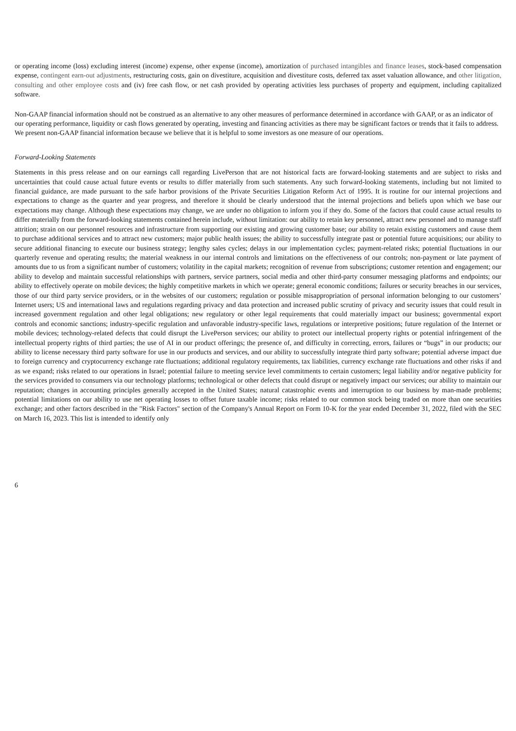or operating income (loss) excluding interest (income) expense, other expense (income), amortization of purchased intangibles and finance leases, stock-based compensation expense, contingent earn-out adjustments, restructuring costs, gain on divestiture, acquisition and divestiture costs, deferred tax asset valuation allowance, and other litigation, consulting and other employee costs and (iv) free cash flow, or net cash provided by operating activities less purchases of property and equipment, including capitalized software.
Non-GAAP financial information should not be construed as an alternative to any other measures of performance determined in accordance with GAAP, or as an indicator of our operating performance, liquidity or cash flows generated by operating, investing and financing activities as there may be significant factors or trends that it fails to address. We present non-GAAP financial information because we believe that it is helpful to some investors as one measure of our operations.
Forward-Looking Statements
Statements in this press release and on our earnings call regarding LivePerson that are not historical facts are forward-looking statements and are subject to risks and uncertainties that could cause actual future events or results to differ materially from such statements. Any such forward-looking statements, including but not limited to financial guidance, are made pursuant to the safe harbor provisions of the Private Securities Litigation Reform Act of 1995. It is routine for our internal projections and expectations to change as the quarter and year progress, and therefore it should be clearly understood that the internal projections and beliefs upon which we base our expectations may change. Although these expectations may change, we are under no obligation to inform you if they do. Some of the factors that could cause actual results to differ materially from the forward-looking statements contained herein include, without limitation: our ability to retain key personnel, attract new personnel and to manage staff attrition; strain on our personnel resources and infrastructure from supporting our existing and growing customer base; our ability to retain existing customers and cause them to purchase additional services and to attract new customers; major public health issues; the ability to successfully integrate past or potential future acquisitions; our ability to secure additional financing to execute our business strategy; lengthy sales cycles; delays in our implementation cycles; payment-related risks; potential fluctuations in our quarterly revenue and operating results; the material weakness in our internal controls and limitations on the effectiveness of our controls; non-payment or late payment of amounts due to us from a significant number of customers; volatility in the capital markets; recognition of revenue from subscriptions; customer retention and engagement; our ability to develop and maintain successful relationships with partners, service partners, social media and other third-party consumer messaging platforms and endpoints; our ability to effectively operate on mobile devices; the highly competitive markets in which we operate; general economic conditions; failures or security breaches in our services, those of our third party service providers, or in the websites of our customers; regulation or possible misappropriation of personal information belonging to our customers’ Internet users; US and international laws and regulations regarding privacy and data protection and increased public scrutiny of privacy and security issues that could result in increased government regulation and other legal obligations; new regulatory or other legal requirements that could materially impact our business; governmental export controls and economic sanctions; industry-specific regulation and unfavorable industry-specific laws, regulations or interpretive positions; future regulation of the Internet or mobile devices; technology-related defects that could disrupt the LivePerson services; our ability to protect our intellectual property rights or potential infringement of the intellectual property rights of third parties; the use of AI in our product offerings; the presence of, and difficulty in correcting, errors, failures or “bugs” in our products; our ability to license necessary third party software for use in our products and services, and our ability to successfully integrate third party software; potential adverse impact due to foreign currency and cryptocurrency exchange rate fluctuations; additional regulatory requirements, tax liabilities, currency exchange rate fluctuations and other risks if and as we expand; risks related to our operations in Israel; potential failure to meeting service level commitments to certain customers; legal liability and/or negative publicity for the services provided to consumers via our technology platforms; technological or other defects that could disrupt or negatively impact our services; our ability to maintain our reputation; changes in accounting principles generally accepted in the United States; natural catastrophic events and interruption to our business by man-made problems; potential limitations on our ability to use net operating losses to offset future taxable income; risks related to our common stock being traded on more than one securities exchange; and other factors described in the "Risk Factors" section of the Company's Annual Report on Form 10-K for the year ended December 31, 2022, filed with the SEC on March 16, 2023. This list is intended to identify only
6